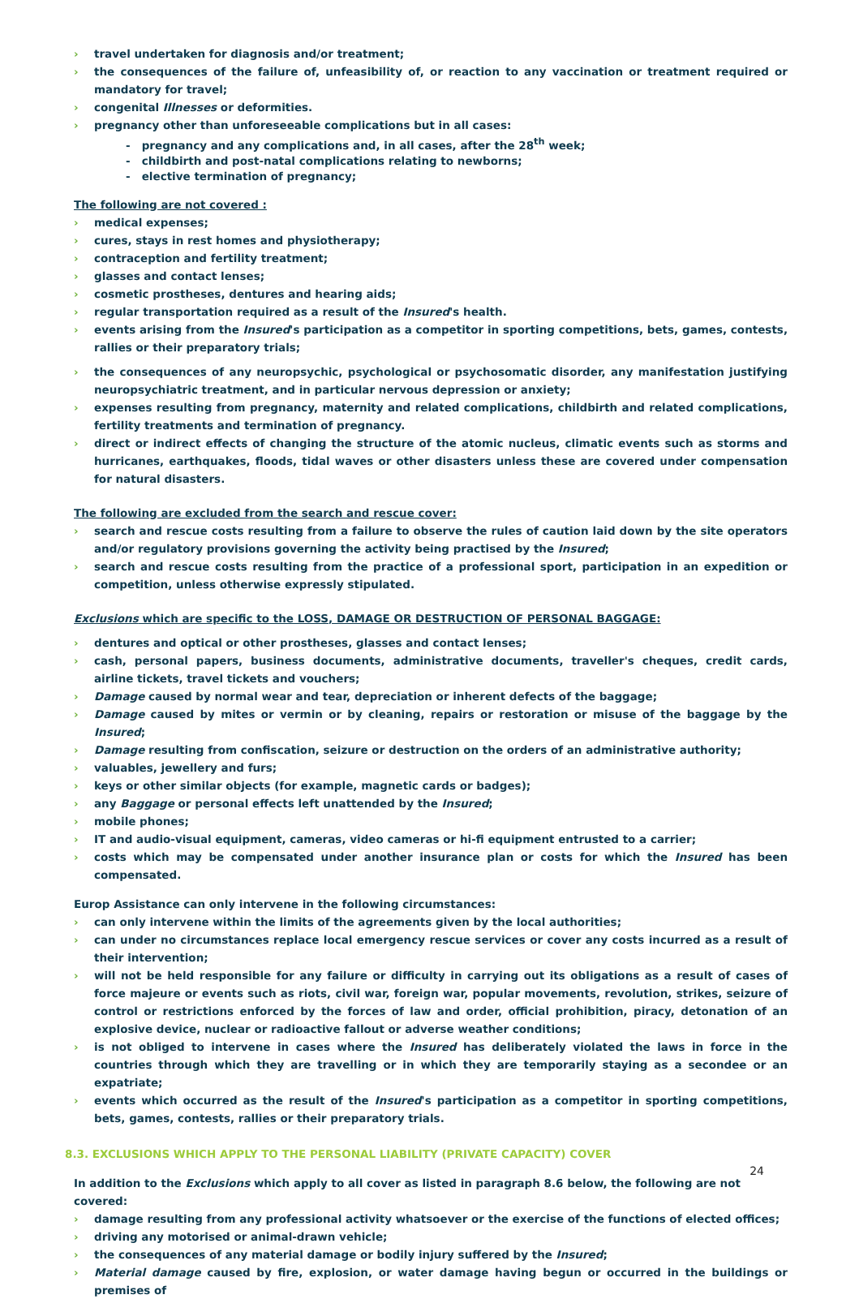› travel undertaken for diagnosis and/or treatment;
› the consequences of the failure of, unfeasibility of, or reaction to any vaccination or treatment required or mandatory for travel;
› congenital Illnesses or deformities.
› pregnancy other than unforeseeable complications but in all cases:
- pregnancy and any complications and, in all cases, after the 28<sup>th</sup> week;
- childbirth and post-natal complications relating to newborns;
- elective termination of pregnancy;
The following are not covered :
› medical expenses;
› cures, stays in rest homes and physiotherapy;
› contraception and fertility treatment;
› glasses and contact lenses;
› cosmetic prostheses, dentures and hearing aids;
› regular transportation required as a result of the Insured's health.
› events arising from the Insured's participation as a competitor in sporting competitions, bets, games, contests, rallies or their preparatory trials;
› the consequences of any neuropsychic, psychological or psychosomatic disorder, any manifestation justifying neuropsychiatric treatment, and in particular nervous depression or anxiety;
› expenses resulting from pregnancy, maternity and related complications, childbirth and related complications, fertility treatments and termination of pregnancy.
› direct or indirect effects of changing the structure of the atomic nucleus, climatic events such as storms and hurricanes, earthquakes, floods, tidal waves or other disasters unless these are covered under compensation for natural disasters.
The following are excluded from the search and rescue cover:
› search and rescue costs resulting from a failure to observe the rules of caution laid down by the site operators and/or regulatory provisions governing the activity being practised by the Insured;
› search and rescue costs resulting from the practice of a professional sport, participation in an expedition or competition, unless otherwise expressly stipulated.
Exclusions which are specific to the LOSS, DAMAGE OR DESTRUCTION OF PERSONAL BAGGAGE:
› dentures and optical or other prostheses, glasses and contact lenses;
› cash, personal papers, business documents, administrative documents, traveller's cheques, credit cards, airline tickets, travel tickets and vouchers;
› Damage caused by normal wear and tear, depreciation or inherent defects of the baggage;
› Damage caused by mites or vermin or by cleaning, repairs or restoration or misuse of the baggage by the Insured;
› Damage resulting from confiscation, seizure or destruction on the orders of an administrative authority;
› valuables, jewellery and furs;
› keys or other similar objects (for example, magnetic cards or badges);
› any Baggage or personal effects left unattended by the Insured;
› mobile phones;
› IT and audio-visual equipment, cameras, video cameras or hi-fi equipment entrusted to a carrier;
› costs which may be compensated under another insurance plan or costs for which the Insured has been compensated.
Europ Assistance can only intervene in the following circumstances:
› can only intervene within the limits of the agreements given by the local authorities;
› can under no circumstances replace local emergency rescue services or cover any costs incurred as a result of their intervention;
› will not be held responsible for any failure or difficulty in carrying out its obligations as a result of cases of force majeure or events such as riots, civil war, foreign war, popular movements, revolution, strikes, seizure of control or restrictions enforced by the forces of law and order, official prohibition, piracy, detonation of an explosive device, nuclear or radioactive fallout or adverse weather conditions;
› is not obliged to intervene in cases where the Insured has deliberately violated the laws in force in the countries through which they are travelling or in which they are temporarily staying as a secondee or an expatriate;
› events which occurred as the result of the Insured's participation as a competitor in sporting competitions, bets, games, contests, rallies or their preparatory trials.
8.3. EXCLUSIONS WHICH APPLY TO THE PERSONAL LIABILITY (PRIVATE CAPACITY) COVER
In addition to the Exclusions which apply to all cover as listed in paragraph 8.6 below, the following are not covered:
› damage resulting from any professional activity whatsoever or the exercise of the functions of elected offices;
› driving any motorised or animal-drawn vehicle;
› the consequences of any material damage or bodily injury suffered by the Insured;
› Material damage caused by fire, explosion, or water damage having begun or occurred in the buildings or premises of
24